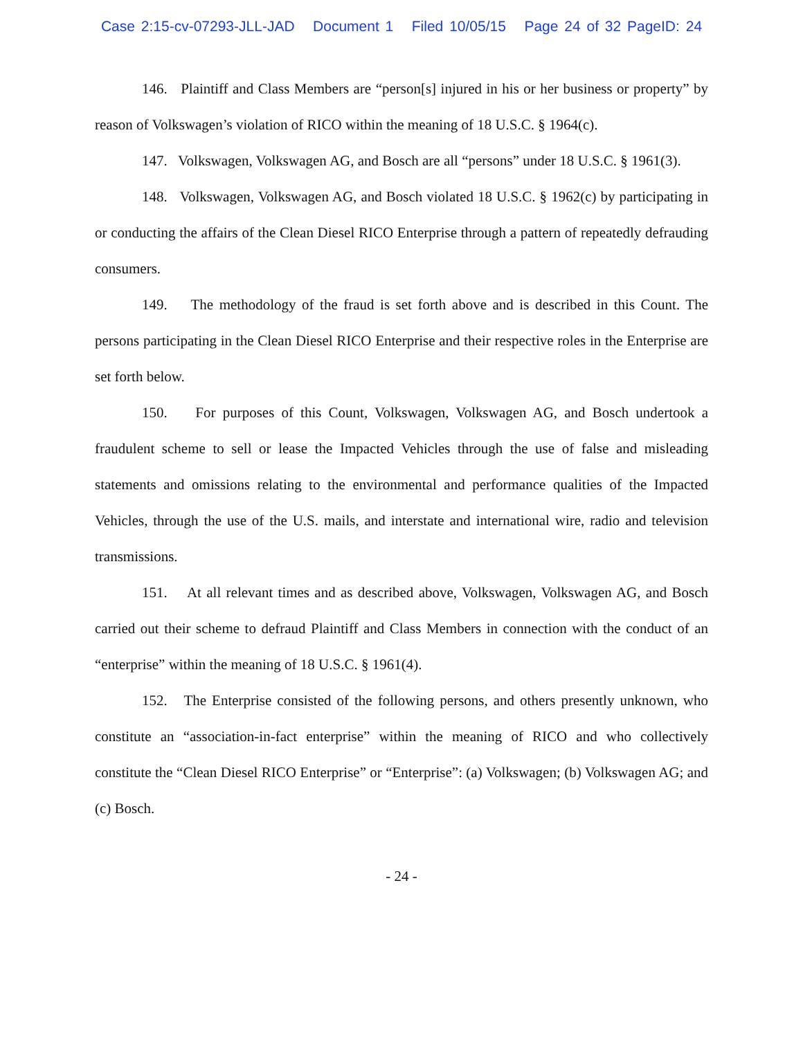Case 2:15-cv-07293-JLL-JAD Document 1 Filed 10/05/15 Page 24 of 32 PageID: 24
146. Plaintiff and Class Members are “person[s] injured in his or her business or property” by reason of Volkswagen’s violation of RICO within the meaning of 18 U.S.C. § 1964(c).
147. Volkswagen, Volkswagen AG, and Bosch are all “persons” under 18 U.S.C. § 1961(3).
148. Volkswagen, Volkswagen AG, and Bosch violated 18 U.S.C. § 1962(c) by participating in or conducting the affairs of the Clean Diesel RICO Enterprise through a pattern of repeatedly defrauding consumers.
149. The methodology of the fraud is set forth above and is described in this Count. The persons participating in the Clean Diesel RICO Enterprise and their respective roles in the Enterprise are set forth below.
150. For purposes of this Count, Volkswagen, Volkswagen AG, and Bosch undertook a fraudulent scheme to sell or lease the Impacted Vehicles through the use of false and misleading statements and omissions relating to the environmental and performance qualities of the Impacted Vehicles, through the use of the U.S. mails, and interstate and international wire, radio and television transmissions.
151. At all relevant times and as described above, Volkswagen, Volkswagen AG, and Bosch carried out their scheme to defraud Plaintiff and Class Members in connection with the conduct of an “enterprise” within the meaning of 18 U.S.C. § 1961(4).
152. The Enterprise consisted of the following persons, and others presently unknown, who constitute an “association-in-fact enterprise” within the meaning of RICO and who collectively constitute the “Clean Diesel RICO Enterprise” or “Enterprise”: (a) Volkswagen; (b) Volkswagen AG; and (c) Bosch.
- 24 -